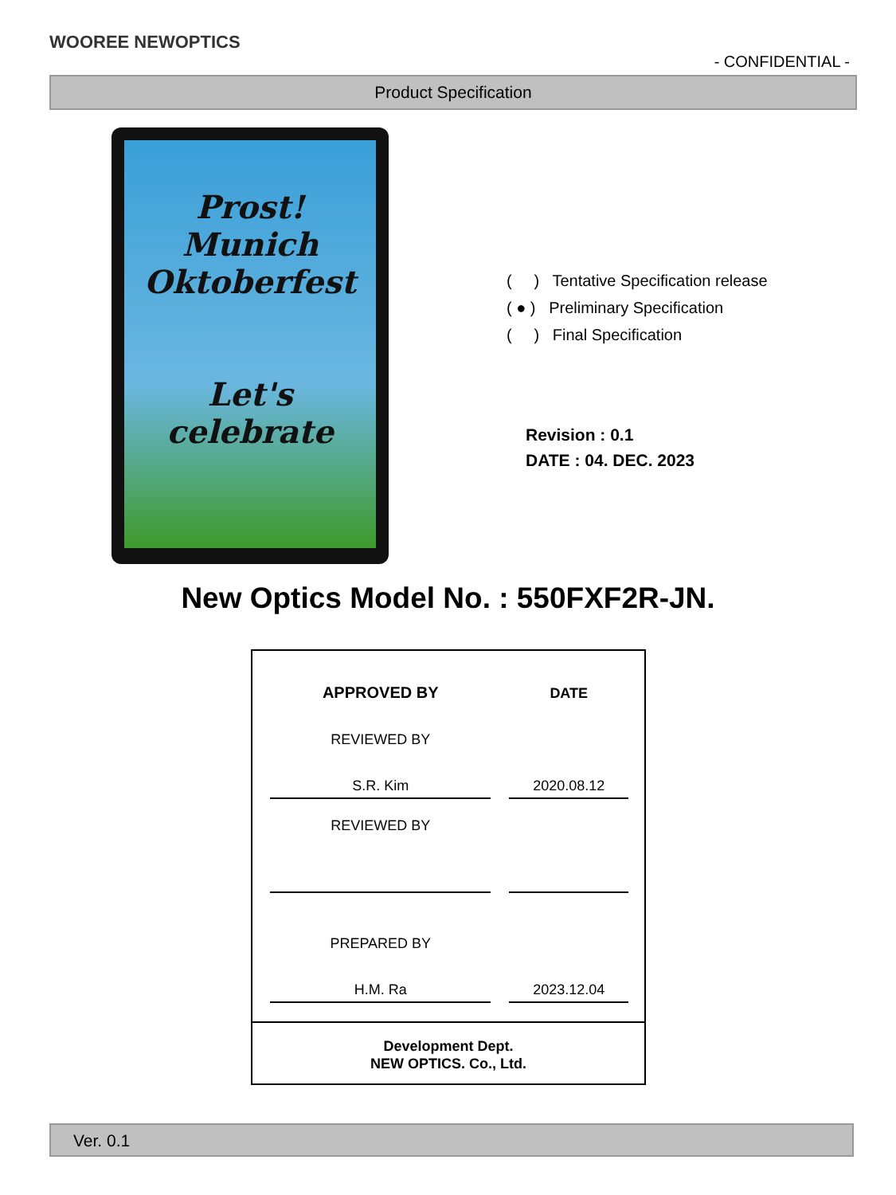WOOREE NEWOPTICS
- CONFIDENTIAL -
Product Specification
Prost!
Munich
Oktoberfest
Let's celebrate
( ) Tentative Specification release
( ● ) Preliminary Specification
( ) Final Specification
Revision : 0.1
DATE : 04. DEC. 2023
New Optics Model No. : 550FXF2R-JN.
| APPROVED BY | | DATE |
| REVIEWED BY | | |
| S.R. Kim | | 2020.08.12 |
| REVIEWED BY | | |
| PREPARED BY | | |
| H.M. Ra | | 2023.12.04 |
Development Dept.
NEW OPTICS. Co., Ltd.
Ver. 0.1